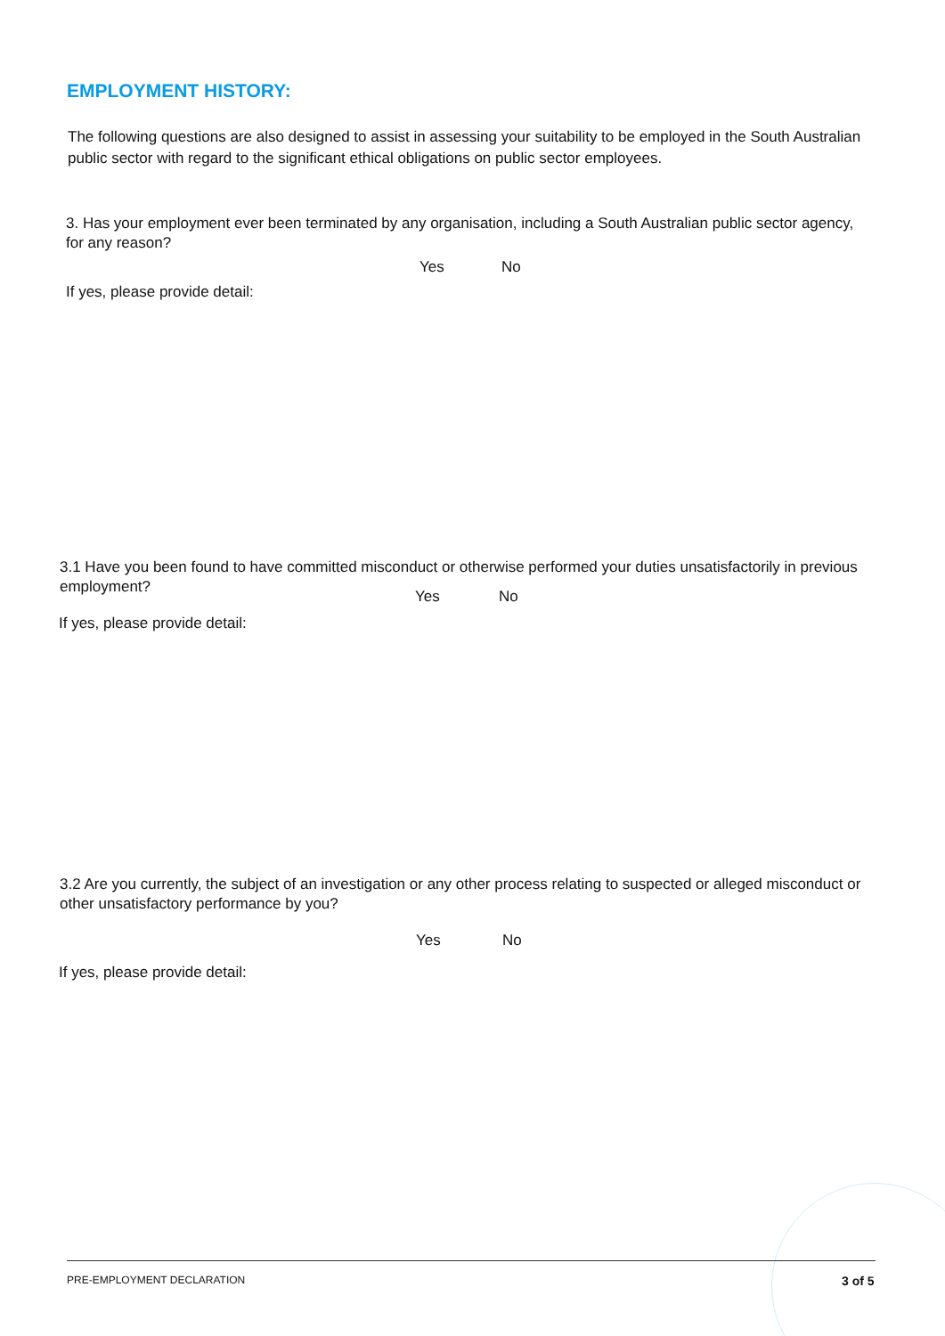EMPLOYMENT HISTORY:
The following questions are also designed to assist in assessing your suitability to be employed in the South Australian public sector with regard to the significant ethical obligations on public sector employees.
3. Has your employment ever been terminated by any organisation, including a South Australian public sector agency, for any reason?
Yes No
If yes, please provide detail:
3.1 Have you been found to have committed misconduct or otherwise performed your duties unsatisfactorily in previous employment?
Yes No
If yes, please provide detail:
3.2 Are you currently, the subject of an investigation or any other process relating to suspected or alleged misconduct or other unsatisfactory performance by you?
Yes No
If yes, please provide detail:
PRE-EMPLOYMENT DECLARATION 3 of 5